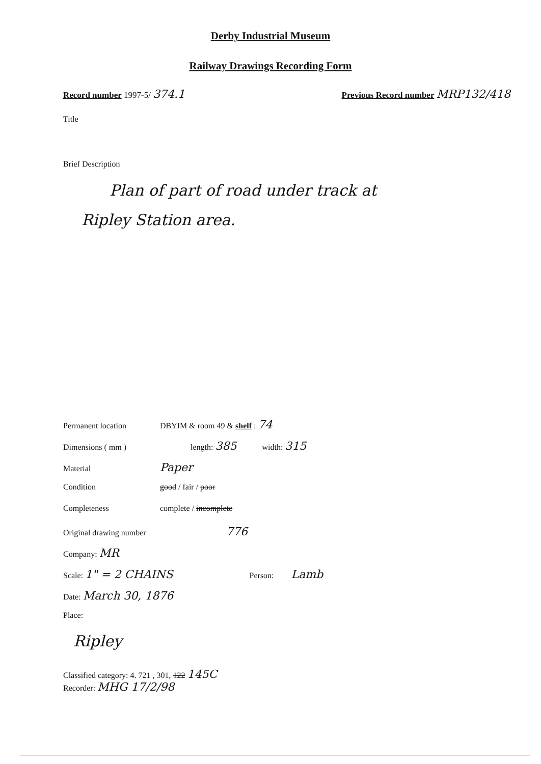Derby Industrial Museum
Railway Drawings Recording Form
Record number 1997-5/ 374.1
Previous Record number MRP132/418
Title
Brief Description
Plan of part of road under track at
Ripley Station area.
Permanent location DBYIM & room 49 & shelf : 74
Dimensions ( mm ) length: 385 width: 315
Material Paper
Condition good / fair / poor
Completeness complete / incomplete
Original drawing number 776
Company: MR
Scale: 1" = 2 CHAINS Person: Lamb
Date: March 30, 1876
Place:
Ripley
Classified category: 4. 721 , 301, 122 145C
Recorder: MHG 17/2/98